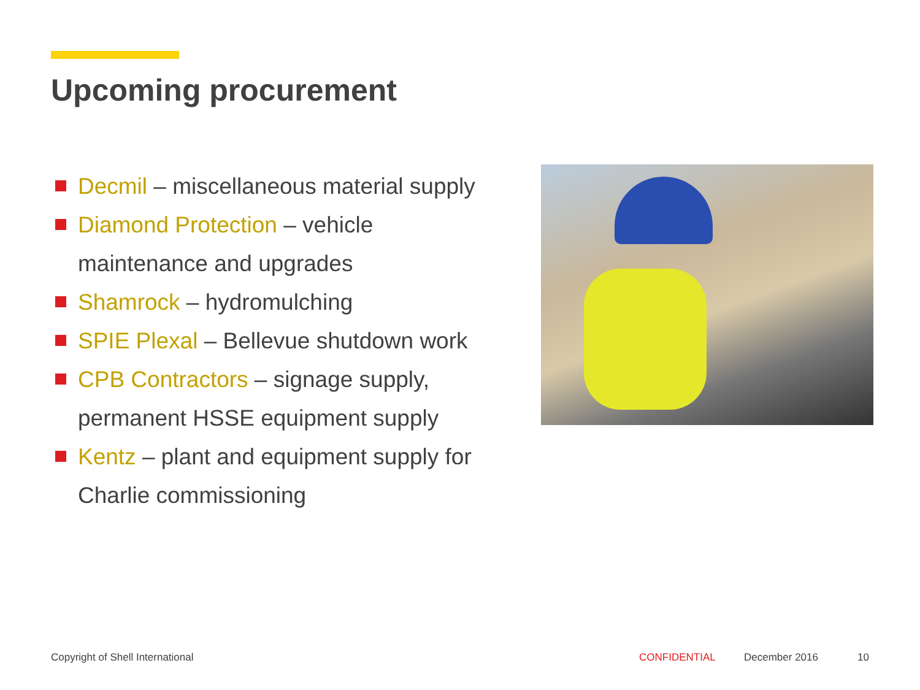Upcoming procurement
Decmil – miscellaneous material supply
Diamond Protection – vehicle maintenance and upgrades
Shamrock – hydromulching
SPIE Plexal – Bellevue shutdown work
CPB Contractors – signage supply, permanent HSSE equipment supply
Kentz – plant and equipment supply for Charlie commissioning
Copyright of Shell International
CONFIDENTIAL December 2016 10